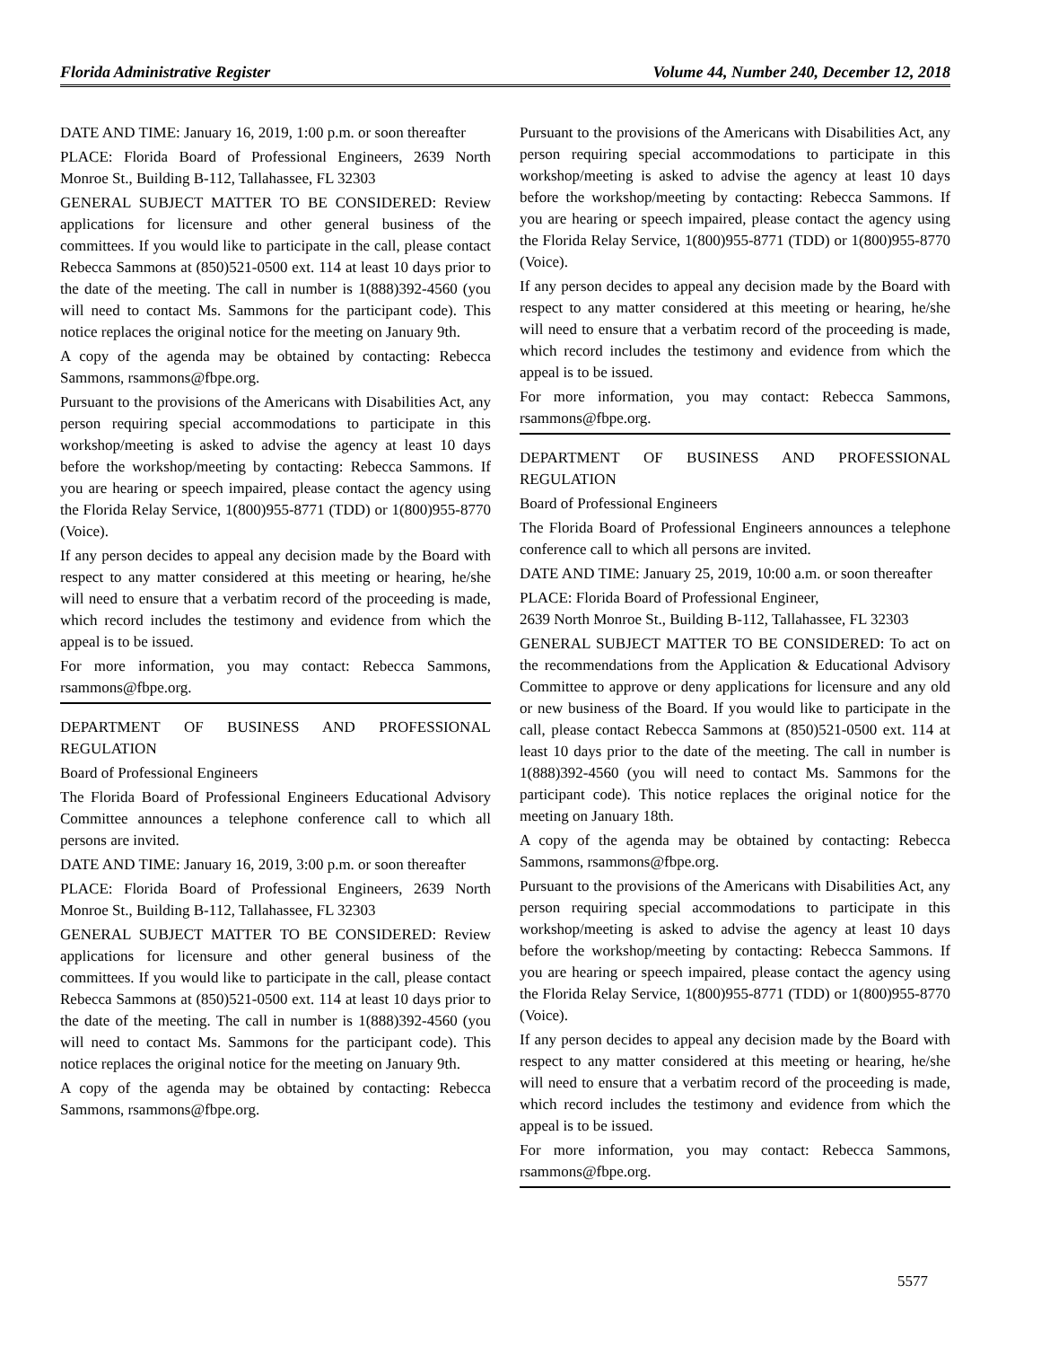Florida Administrative Register Volume 44, Number 240, December 12, 2018
DATE AND TIME: January 16, 2019, 1:00 p.m. or soon thereafter
PLACE: Florida Board of Professional Engineers, 2639 North Monroe St., Building B-112, Tallahassee, FL 32303
GENERAL SUBJECT MATTER TO BE CONSIDERED: Review applications for licensure and other general business of the committees. If you would like to participate in the call, please contact Rebecca Sammons at (850)521-0500 ext. 114 at least 10 days prior to the date of the meeting. The call in number is 1(888)392-4560 (you will need to contact Ms. Sammons for the participant code). This notice replaces the original notice for the meeting on January 9th.
A copy of the agenda may be obtained by contacting: Rebecca Sammons, rsammons@fbpe.org.
Pursuant to the provisions of the Americans with Disabilities Act, any person requiring special accommodations to participate in this workshop/meeting is asked to advise the agency at least 10 days before the workshop/meeting by contacting: Rebecca Sammons. If you are hearing or speech impaired, please contact the agency using the Florida Relay Service, 1(800)955-8771 (TDD) or 1(800)955-8770 (Voice).
If any person decides to appeal any decision made by the Board with respect to any matter considered at this meeting or hearing, he/she will need to ensure that a verbatim record of the proceeding is made, which record includes the testimony and evidence from which the appeal is to be issued.
For more information, you may contact: Rebecca Sammons, rsammons@fbpe.org.
DEPARTMENT OF BUSINESS AND PROFESSIONAL REGULATION
Board of Professional Engineers
The Florida Board of Professional Engineers Educational Advisory Committee announces a telephone conference call to which all persons are invited.
DATE AND TIME: January 16, 2019, 3:00 p.m. or soon thereafter
PLACE: Florida Board of Professional Engineers, 2639 North Monroe St., Building B-112, Tallahassee, FL 32303
GENERAL SUBJECT MATTER TO BE CONSIDERED: Review applications for licensure and other general business of the committees. If you would like to participate in the call, please contact Rebecca Sammons at (850)521-0500 ext. 114 at least 10 days prior to the date of the meeting. The call in number is 1(888)392-4560 (you will need to contact Ms. Sammons for the participant code). This notice replaces the original notice for the meeting on January 9th.
A copy of the agenda may be obtained by contacting: Rebecca Sammons, rsammons@fbpe.org.
Pursuant to the provisions of the Americans with Disabilities Act, any person requiring special accommodations to participate in this workshop/meeting is asked to advise the agency at least 10 days before the workshop/meeting by contacting: Rebecca Sammons. If you are hearing or speech impaired, please contact the agency using the Florida Relay Service, 1(800)955-8771 (TDD) or 1(800)955-8770 (Voice).
If any person decides to appeal any decision made by the Board with respect to any matter considered at this meeting or hearing, he/she will need to ensure that a verbatim record of the proceeding is made, which record includes the testimony and evidence from which the appeal is to be issued.
For more information, you may contact: Rebecca Sammons, rsammons@fbpe.org.
DEPARTMENT OF BUSINESS AND PROFESSIONAL REGULATION
Board of Professional Engineers
The Florida Board of Professional Engineers announces a telephone conference call to which all persons are invited.
DATE AND TIME: January 25, 2019, 10:00 a.m. or soon thereafter
PLACE: Florida Board of Professional Engineer,
2639 North Monroe St., Building B-112, Tallahassee, FL 32303
GENERAL SUBJECT MATTER TO BE CONSIDERED: To act on the recommendations from the Application & Educational Advisory Committee to approve or deny applications for licensure and any old or new business of the Board. If you would like to participate in the call, please contact Rebecca Sammons at (850)521-0500 ext. 114 at least 10 days prior to the date of the meeting. The call in number is 1(888)392-4560 (you will need to contact Ms. Sammons for the participant code). This notice replaces the original notice for the meeting on January 18th.
A copy of the agenda may be obtained by contacting: Rebecca Sammons, rsammons@fbpe.org.
Pursuant to the provisions of the Americans with Disabilities Act, any person requiring special accommodations to participate in this workshop/meeting is asked to advise the agency at least 10 days before the workshop/meeting by contacting: Rebecca Sammons. If you are hearing or speech impaired, please contact the agency using the Florida Relay Service, 1(800)955-8771 (TDD) or 1(800)955-8770 (Voice).
If any person decides to appeal any decision made by the Board with respect to any matter considered at this meeting or hearing, he/she will need to ensure that a verbatim record of the proceeding is made, which record includes the testimony and evidence from which the appeal is to be issued.
For more information, you may contact: Rebecca Sammons, rsammons@fbpe.org.
5577